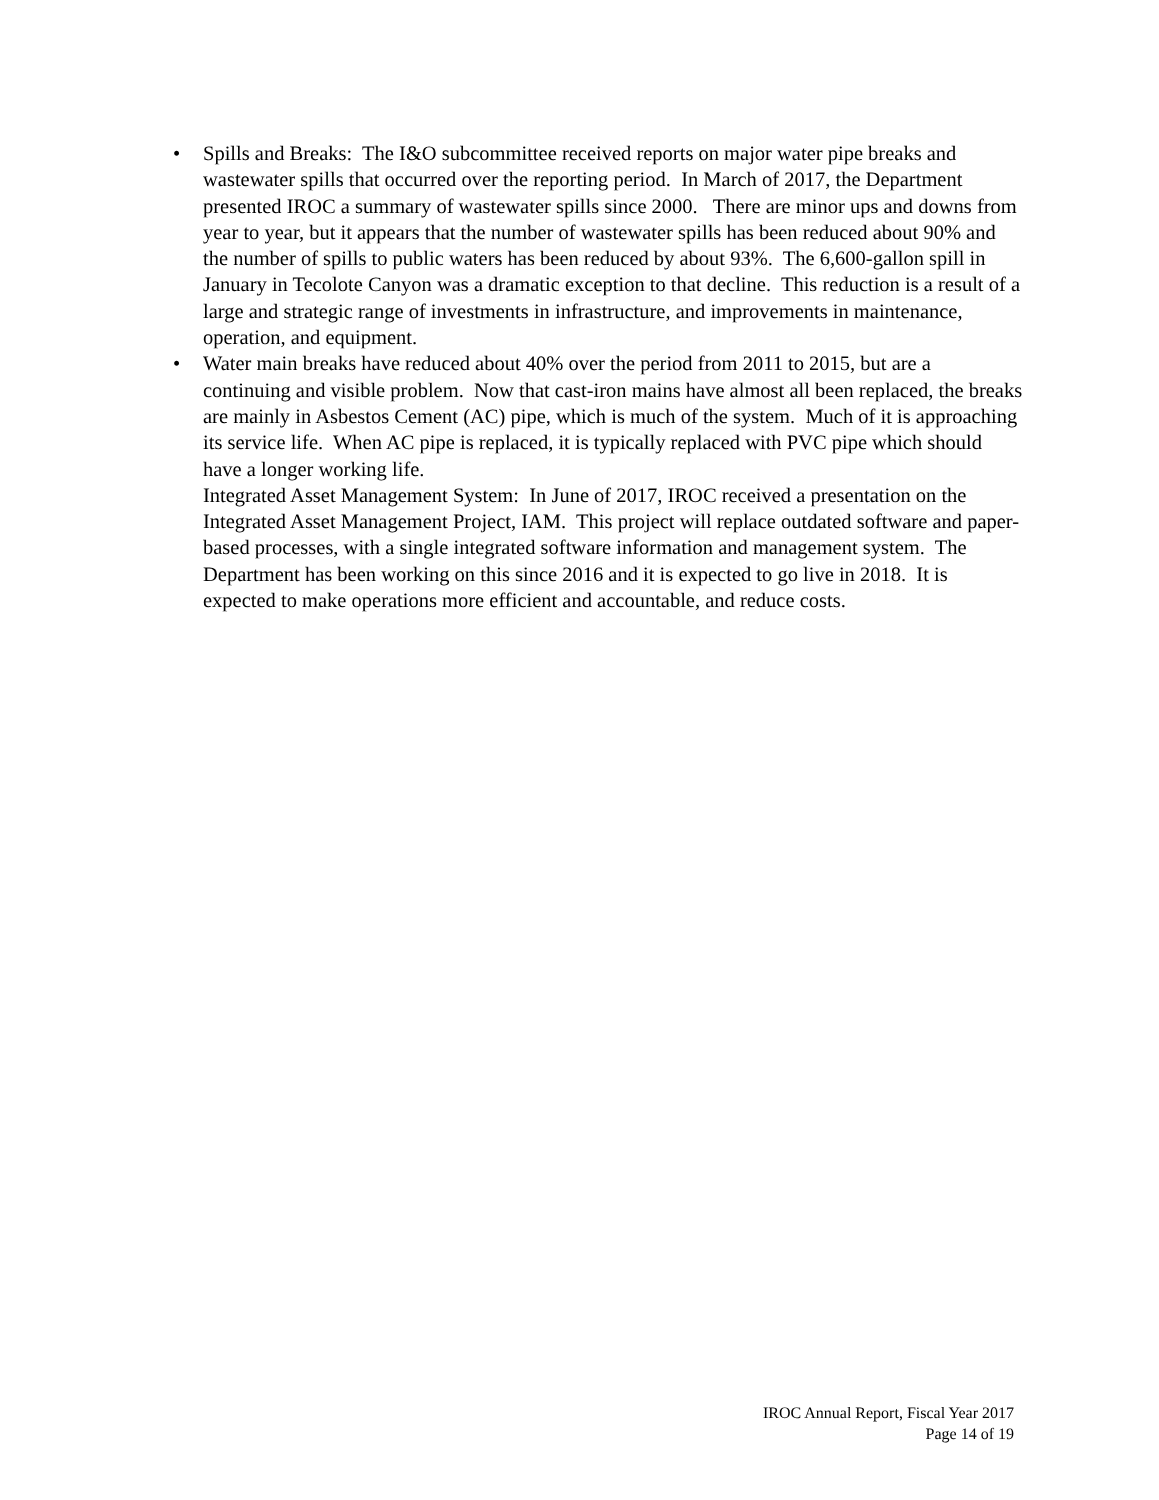• Spills and Breaks: The I&O subcommittee received reports on major water pipe breaks and wastewater spills that occurred over the reporting period. In March of 2017, the Department presented IROC a summary of wastewater spills since 2000. There are minor ups and downs from year to year, but it appears that the number of wastewater spills has been reduced about 90% and the number of spills to public waters has been reduced by about 93%. The 6,600-gallon spill in January in Tecolote Canyon was a dramatic exception to that decline. This reduction is a result of a large and strategic range of investments in infrastructure, and improvements in maintenance, operation, and equipment.
• Water main breaks have reduced about 40% over the period from 2011 to 2015, but are a continuing and visible problem. Now that cast-iron mains have almost all been replaced, the breaks are mainly in Asbestos Cement (AC) pipe, which is much of the system. Much of it is approaching its service life. When AC pipe is replaced, it is typically replaced with PVC pipe which should have a longer working life.
Integrated Asset Management System: In June of 2017, IROC received a presentation on the Integrated Asset Management Project, IAM. This project will replace outdated software and paper-based processes, with a single integrated software information and management system. The Department has been working on this since 2016 and it is expected to go live in 2018. It is expected to make operations more efficient and accountable, and reduce costs.
IROC Annual Report, Fiscal Year 2017
Page 14 of 19